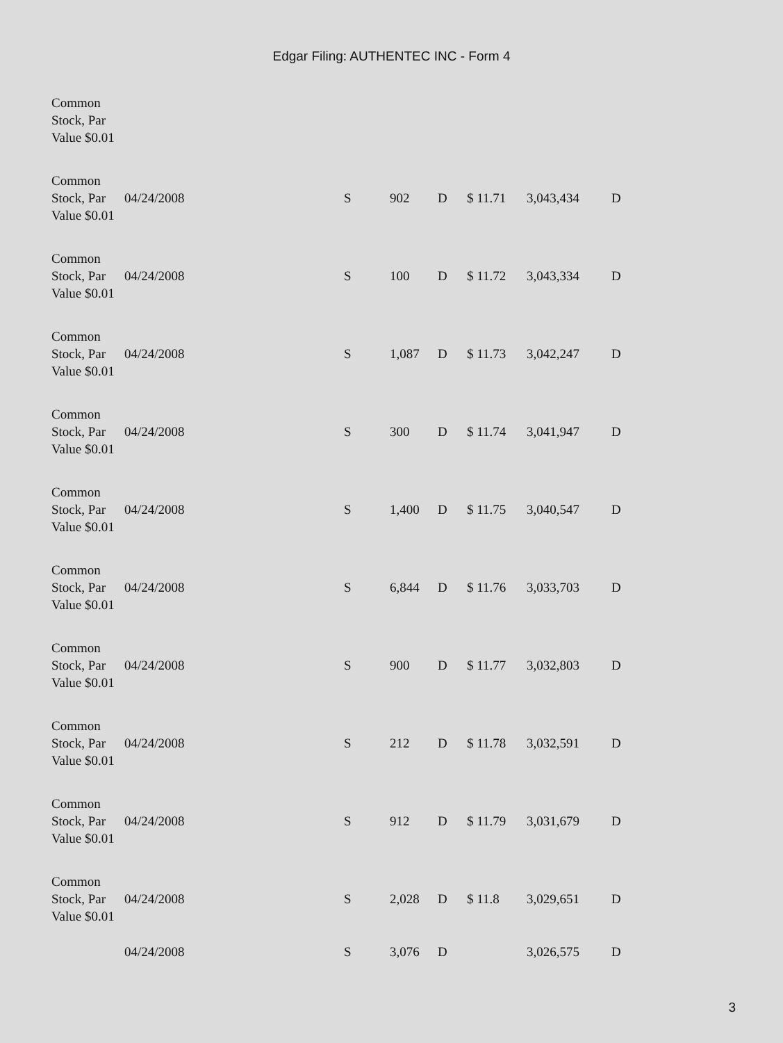Edgar Filing: AUTHENTEC INC - Form 4
| Common Stock, Par Value $0.01 | | | | | | | |
| Common Stock, Par Value $0.01 | 04/24/2008 | S | 902 | D | $ 11.71 | 3,043,434 | D |
| Common Stock, Par Value $0.01 | 04/24/2008 | S | 100 | D | $ 11.72 | 3,043,334 | D |
| Common Stock, Par Value $0.01 | 04/24/2008 | S | 1,087 | D | $ 11.73 | 3,042,247 | D |
| Common Stock, Par Value $0.01 | 04/24/2008 | S | 300 | D | $ 11.74 | 3,041,947 | D |
| Common Stock, Par Value $0.01 | 04/24/2008 | S | 1,400 | D | $ 11.75 | 3,040,547 | D |
| Common Stock, Par Value $0.01 | 04/24/2008 | S | 6,844 | D | $ 11.76 | 3,033,703 | D |
| Common Stock, Par Value $0.01 | 04/24/2008 | S | 900 | D | $ 11.77 | 3,032,803 | D |
| Common Stock, Par Value $0.01 | 04/24/2008 | S | 212 | D | $ 11.78 | 3,032,591 | D |
| Common Stock, Par Value $0.01 | 04/24/2008 | S | 912 | D | $ 11.79 | 3,031,679 | D |
| Common Stock, Par Value $0.01 | 04/24/2008 | S | 2,028 | D | $ 11.8 | 3,029,651 | D |
| | 04/24/2008 | S | 3,076 | D | | 3,026,575 | D |
3